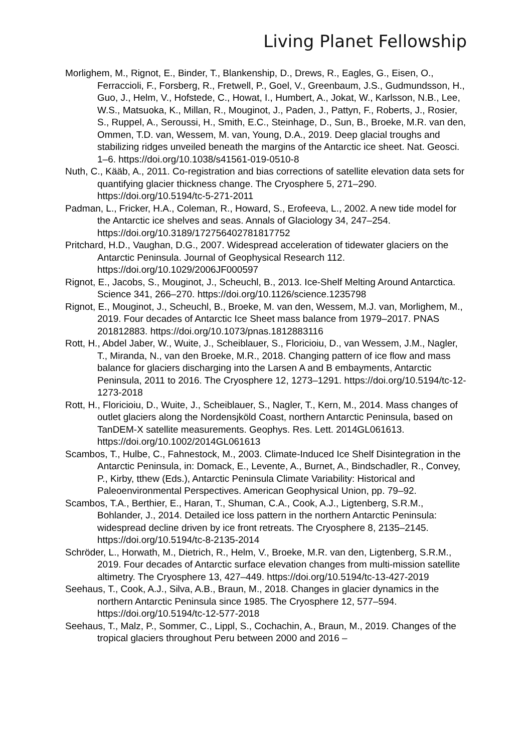Living Planet Fellowship
Morlighem, M., Rignot, E., Binder, T., Blankenship, D., Drews, R., Eagles, G., Eisen, O., Ferraccioli, F., Forsberg, R., Fretwell, P., Goel, V., Greenbaum, J.S., Gudmundsson, H., Guo, J., Helm, V., Hofstede, C., Howat, I., Humbert, A., Jokat, W., Karlsson, N.B., Lee, W.S., Matsuoka, K., Millan, R., Mouginot, J., Paden, J., Pattyn, F., Roberts, J., Rosier, S., Ruppel, A., Seroussi, H., Smith, E.C., Steinhage, D., Sun, B., Broeke, M.R. van den, Ommen, T.D. van, Wessem, M. van, Young, D.A., 2019. Deep glacial troughs and stabilizing ridges unveiled beneath the margins of the Antarctic ice sheet. Nat. Geosci. 1–6. https://doi.org/10.1038/s41561-019-0510-8
Nuth, C., Kääb, A., 2011. Co-registration and bias corrections of satellite elevation data sets for quantifying glacier thickness change. The Cryosphere 5, 271–290. https://doi.org/10.5194/tc-5-271-2011
Padman, L., Fricker, H.A., Coleman, R., Howard, S., Erofeeva, L., 2002. A new tide model for the Antarctic ice shelves and seas. Annals of Glaciology 34, 247–254. https://doi.org/10.3189/172756402781817752
Pritchard, H.D., Vaughan, D.G., 2007. Widespread acceleration of tidewater glaciers on the Antarctic Peninsula. Journal of Geophysical Research 112. https://doi.org/10.1029/2006JF000597
Rignot, E., Jacobs, S., Mouginot, J., Scheuchl, B., 2013. Ice-Shelf Melting Around Antarctica. Science 341, 266–270. https://doi.org/10.1126/science.1235798
Rignot, E., Mouginot, J., Scheuchl, B., Broeke, M. van den, Wessem, M.J. van, Morlighem, M., 2019. Four decades of Antarctic Ice Sheet mass balance from 1979–2017. PNAS 201812883. https://doi.org/10.1073/pnas.1812883116
Rott, H., Abdel Jaber, W., Wuite, J., Scheiblauer, S., Floricioiu, D., van Wessem, J.M., Nagler, T., Miranda, N., van den Broeke, M.R., 2018. Changing pattern of ice flow and mass balance for glaciers discharging into the Larsen A and B embayments, Antarctic Peninsula, 2011 to 2016. The Cryosphere 12, 1273–1291. https://doi.org/10.5194/tc-12-1273-2018
Rott, H., Floricioiu, D., Wuite, J., Scheiblauer, S., Nagler, T., Kern, M., 2014. Mass changes of outlet glaciers along the Nordensjköld Coast, northern Antarctic Peninsula, based on TanDEM-X satellite measurements. Geophys. Res. Lett. 2014GL061613. https://doi.org/10.1002/2014GL061613
Scambos, T., Hulbe, C., Fahnestock, M., 2003. Climate-Induced Ice Shelf Disintegration in the Antarctic Peninsula, in: Domack, E., Levente, A., Burnet, A., Bindschadler, R., Convey, P., Kirby, tthew (Eds.), Antarctic Peninsula Climate Variability: Historical and Paleoenvironmental Perspectives. American Geophysical Union, pp. 79–92.
Scambos, T.A., Berthier, E., Haran, T., Shuman, C.A., Cook, A.J., Ligtenberg, S.R.M., Bohlander, J., 2014. Detailed ice loss pattern in the northern Antarctic Peninsula: widespread decline driven by ice front retreats. The Cryosphere 8, 2135–2145. https://doi.org/10.5194/tc-8-2135-2014
Schröder, L., Horwath, M., Dietrich, R., Helm, V., Broeke, M.R. van den, Ligtenberg, S.R.M., 2019. Four decades of Antarctic surface elevation changes from multi-mission satellite altimetry. The Cryosphere 13, 427–449. https://doi.org/10.5194/tc-13-427-2019
Seehaus, T., Cook, A.J., Silva, A.B., Braun, M., 2018. Changes in glacier dynamics in the northern Antarctic Peninsula since 1985. The Cryosphere 12, 577–594. https://doi.org/10.5194/tc-12-577-2018
Seehaus, T., Malz, P., Sommer, C., Lippl, S., Cochachin, A., Braun, M., 2019. Changes of the tropical glaciers throughout Peru between 2000 and 2016 –